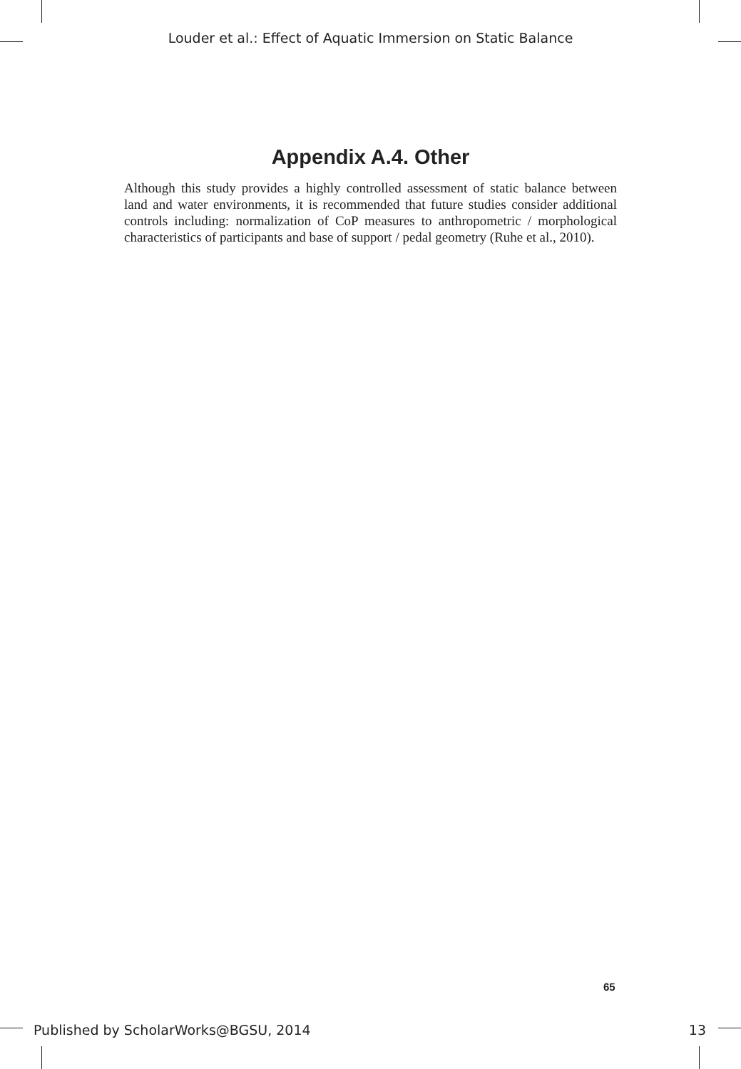Louder et al.: Effect of Aquatic Immersion on Static Balance
Appendix A.4. Other
Although this study provides a highly controlled assessment of static balance between land and water environments, it is recommended that future studies consider additional controls including: normalization of CoP measures to anthropometric / morphological characteristics of participants and base of support / pedal geometry (Ruhe et al., 2010).
65
Published by ScholarWorks@BGSU, 2014 13